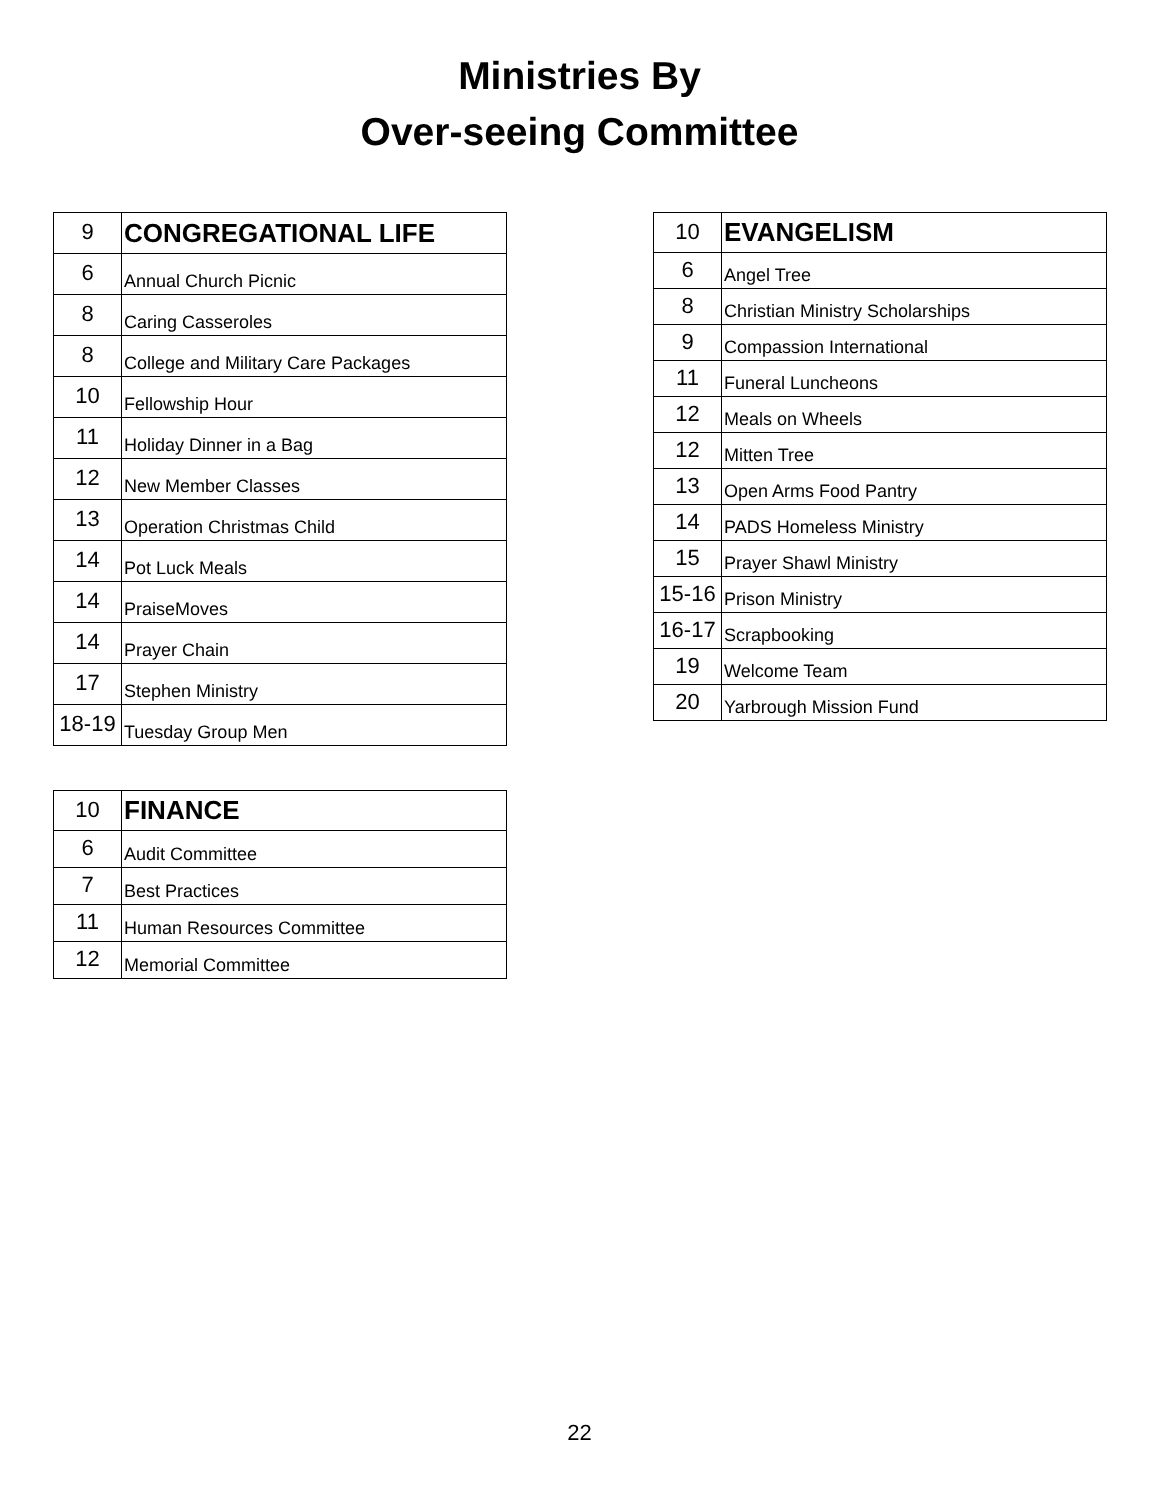Ministries By
Over-seeing Committee
| 9 | CONGREGATIONAL LIFE |
| 6 | Annual Church Picnic |
| 8 | Caring Casseroles |
| 8 | College and Military Care Packages |
| 10 | Fellowship Hour |
| 11 | Holiday Dinner in a Bag |
| 12 | New Member Classes |
| 13 | Operation Christmas Child |
| 14 | Pot Luck Meals |
| 14 | PraiseMoves |
| 14 | Prayer Chain |
| 17 | Stephen Ministry |
| 18-19 | Tuesday Group Men |
| 10 | FINANCE |
| 6 | Audit Committee |
| 7 | Best Practices |
| 11 | Human Resources Committee |
| 12 | Memorial Committee |
| 10 | EVANGELISM |
| 6 | Angel Tree |
| 8 | Christian Ministry Scholarships |
| 9 | Compassion International |
| 11 | Funeral Luncheons |
| 12 | Meals on Wheels |
| 12 | Mitten Tree |
| 13 | Open Arms Food Pantry |
| 14 | PADS Homeless Ministry |
| 15 | Prayer Shawl Ministry |
| 15-16 | Prison Ministry |
| 16-17 | Scrapbooking |
| 19 | Welcome Team |
| 20 | Yarbrough Mission Fund |
22